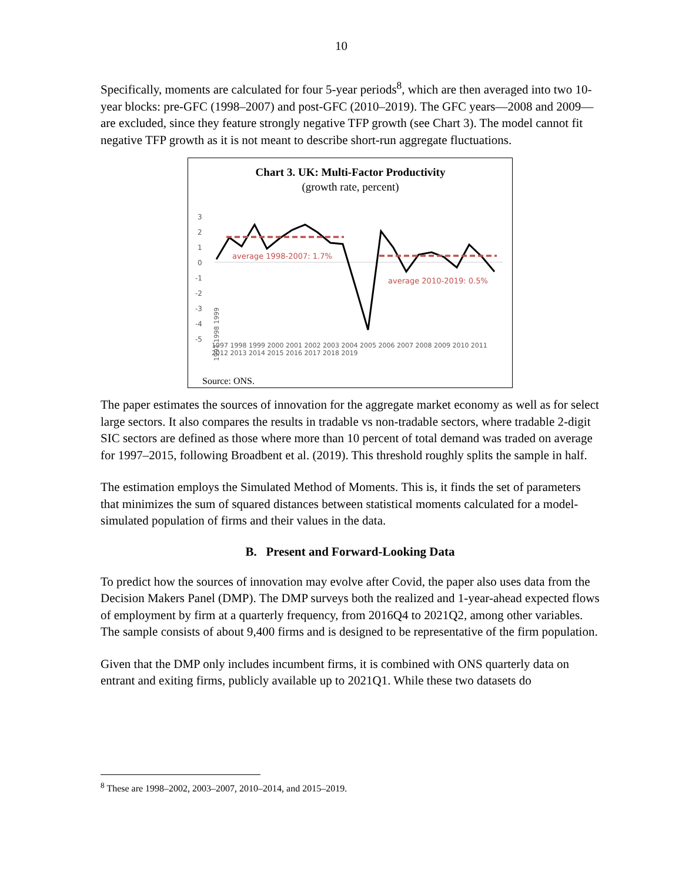10
Specifically, moments are calculated for four 5-year periods<sup>8</sup>, which are then averaged into two 10-year blocks: pre-GFC (1998–2007) and post-GFC (2010–2019). The GFC years—2008 and 2009—are excluded, since they feature strongly negative TFP growth (see Chart 3). The model cannot fit negative TFP growth as it is not meant to describe short-run aggregate fluctuations.
Chart 3. UK: Multi-Factor Productivity
(growth rate, percent)
3
2
1
0
-1
-2
-3
-4
-5
average 1998-2007: 1.7%
average 2010-2019: 0.5%
1997 1998 1999
1997 1998 1999 2000 2001 2002 2003 2004 2005 2006 2007 2008 2009 2010 2011 2012 2013 2014 2015 2016 2017 2018 2019
Source: ONS.
The paper estimates the sources of innovation for the aggregate market economy as well as for select large sectors. It also compares the results in tradable vs non-tradable sectors, where tradable 2-digit SIC sectors are defined as those where more than 10 percent of total demand was traded on average for 1997–2015, following Broadbent et al. (2019). This threshold roughly splits the sample in half.
The estimation employs the Simulated Method of Moments. This is, it finds the set of parameters that minimizes the sum of squared distances between statistical moments calculated for a model-simulated population of firms and their values in the data.
B. Present and Forward-Looking Data
To predict how the sources of innovation may evolve after Covid, the paper also uses data from the Decision Makers Panel (DMP). The DMP surveys both the realized and 1-year-ahead expected flows of employment by firm at a quarterly frequency, from 2016Q4 to 2021Q2, among other variables. The sample consists of about 9,400 firms and is designed to be representative of the firm population.
Given that the DMP only includes incumbent firms, it is combined with ONS quarterly data on entrant and exiting firms, publicly available up to 2021Q1. While these two datasets do
<sup>8</sup> These are 1998–2002, 2003–2007, 2010–2014, and 2015–2019.